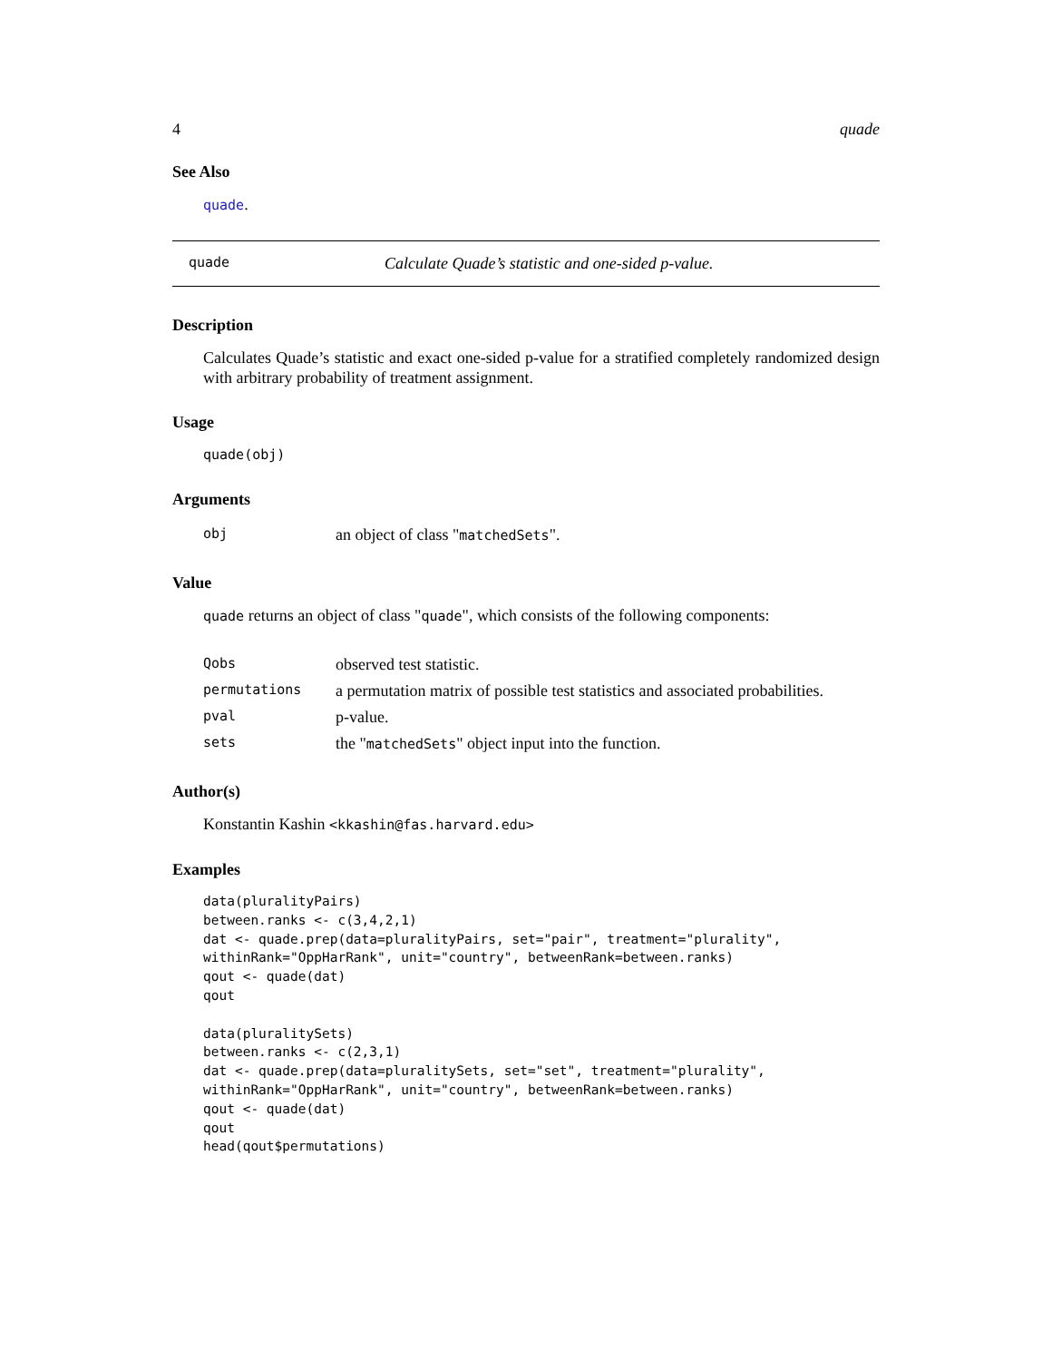4 quade
See Also
quade.
quade Calculate Quade’s statistic and one-sided p-value.
Description
Calculates Quade’s statistic and exact one-sided p-value for a stratified completely randomized design with arbitrary probability of treatment assignment.
Usage
quade(obj)
Arguments
| obj | an object of class " matchedSets ". |
Value
quade returns an object of class "quade", which consists of the following components:
| Qobs | observed test statistic. |
| permutations | a permutation matrix of possible test statistics and associated probabilities. |
| pval | p-value. |
| sets | the " matchedSets " object input into the function. |
Author(s)
Konstantin Kashin <kkashin@fas.harvard.edu>
Examples
data(pluralityPairs)
between.ranks <- c(3,4,2,1)
dat <- quade.prep(data=pluralityPairs, set="pair", treatment="plurality",
withinRank="OppHarRank", unit="country", betweenRank=between.ranks)
qout <- quade(dat)
qout

data(pluralitySets)
between.ranks <- c(2,3,1)
dat <- quade.prep(data=pluralitySets, set="set", treatment="plurality",
withinRank="OppHarRank", unit="country", betweenRank=between.ranks)
qout <- quade(dat)
qout
head(qout$permutations)